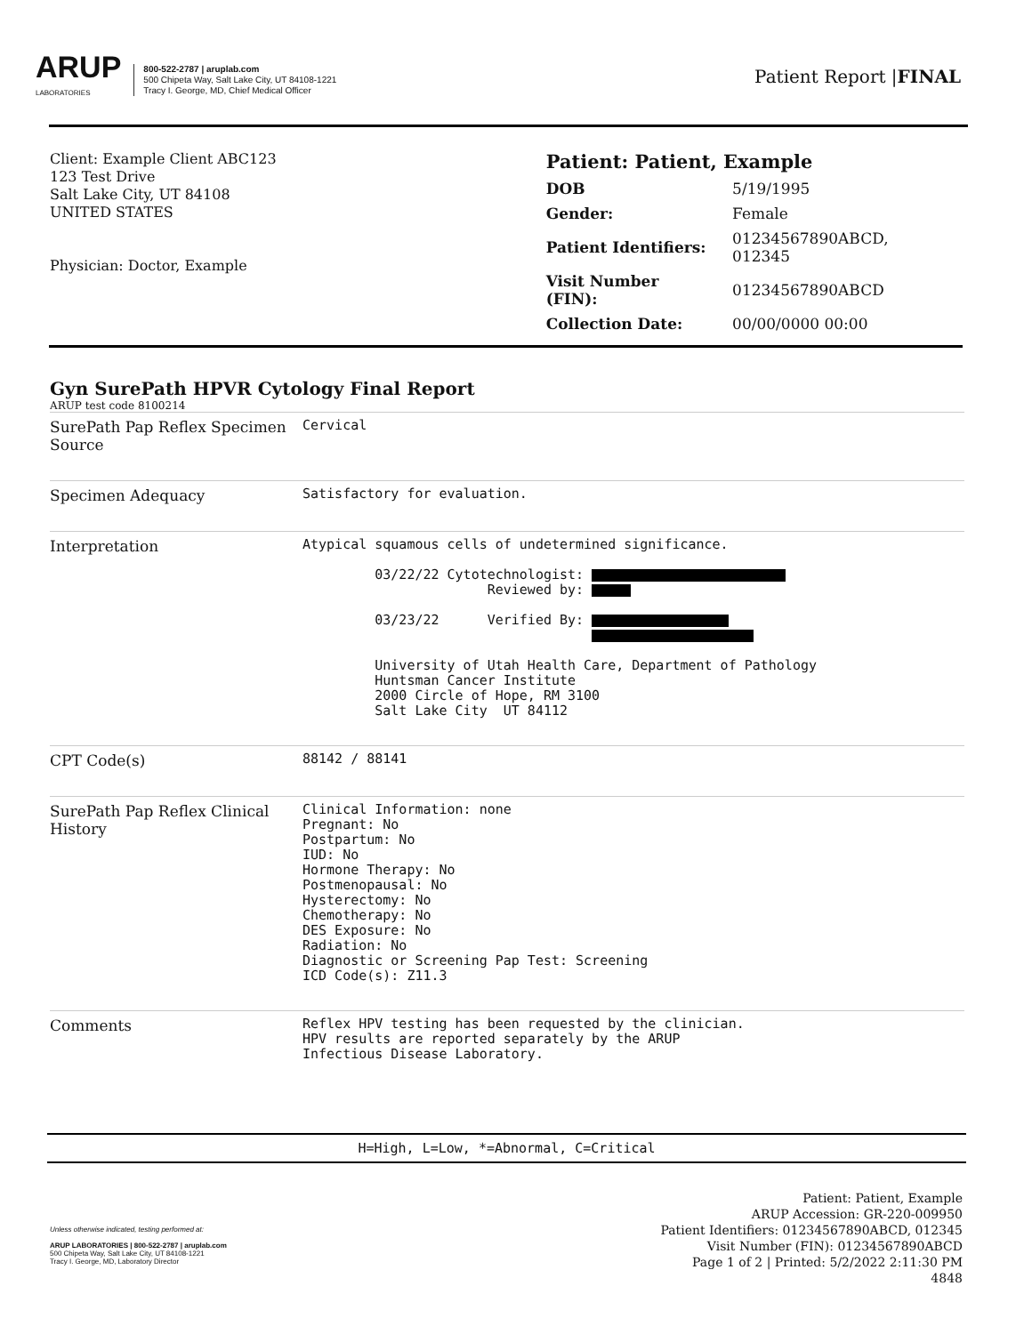ARUP
LABORATORIES
800-522-2787 | aruplab.com
500 Chipeta Way, Salt Lake City, UT 84108-1221
Tracy I. George, MD, Chief Medical Officer
Patient Report |FINAL
Client: Example Client ABC123
123 Test Drive
Salt Lake City, UT 84108
UNITED STATES
Physician: Doctor, Example
Patient: Patient, Example
| DOB | 5/19/1995 |
| Gender: | Female |
| Patient Identifiers: | 01234567890ABCD, 012345 |
| Visit Number (FIN): | 01234567890ABCD |
| Collection Date: | 00/00/0000 00:00 |
Gyn SurePath HPVR Cytology Final Report
ARUP test code 8100214
| SurePath Pap Reflex Specimen Source | Cervical |
| Specimen Adequacy | Satisfactory for evaluation. |
| Interpretation | Atypical squamous cells of undetermined significance. 03/22/22 Cytotechnologist: Reviewed by: 03/23/22 Verified By: University of Utah Health Care, Department of Pathology Huntsman Cancer Institute 2000 Circle of Hope, RM 3100 Salt Lake City UT 84112 |
| CPT Code(s) | 88142 / 88141 |
| SurePath Pap Reflex Clinical History | Clinical Information: none Pregnant: No Postpartum: No IUD: No Hormone Therapy: No Postmenopausal: No Hysterectomy: No Chemotherapy: No DES Exposure: No Radiation: No Diagnostic or Screening Pap Test: Screening ICD Code(s): Z11.3 |
| Comments | Reflex HPV testing has been requested by the clinician. HPV results are reported separately by the ARUP Infectious Disease Laboratory. |
H=High, L=Low, *=Abnormal, C=Critical
Unless otherwise indicated, testing performed at:
ARUP LABORATORIES | 800-522-2787 | aruplab.com
500 Chipeta Way, Salt Lake City, UT 84108-1221
Tracy I. George, MD, Laboratory Director
Patient: Patient, Example
ARUP Accession: GR-220-009950
Patient Identifiers: 01234567890ABCD, 012345
Visit Number (FIN): 01234567890ABCD
Page 1 of 2 | Printed: 5/2/2022 2:11:30 PM
4848